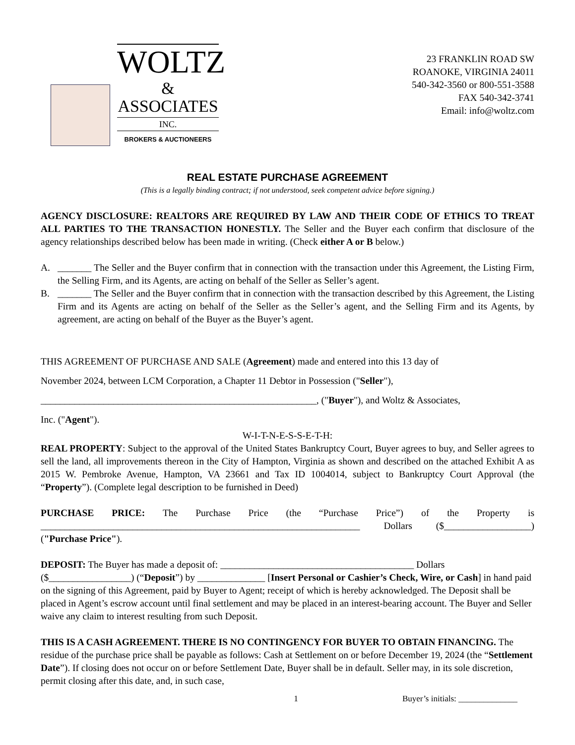WOLTZ
& ASSOCIATES
INC.
BROKERS & AUCTIONEERS
23 FRANKLIN ROAD SW
ROANOKE, VIRGINIA 24011
540-342-3560 or 800-551-3588
FAX 540-342-3741
Email: info@woltz.com
REAL ESTATE PURCHASE AGREEMENT
(This is a legally binding contract; if not understood, seek competent advice before signing.)
AGENCY DISCLOSURE: REALTORS ARE REQUIRED BY LAW AND THEIR CODE OF ETHICS TO TREAT ALL PARTIES TO THE TRANSACTION HONESTLY. The Seller and the Buyer each confirm that disclosure of the agency relationships described below has been made in writing. (Check either A or B below.)
A. _______ The Seller and the Buyer confirm that in connection with the transaction under this Agreement, the Listing Firm, the Selling Firm, and its Agents, are acting on behalf of the Seller as Seller’s agent.
B. _______ The Seller and the Buyer confirm that in connection with the transaction described by this Agreement, the Listing Firm and its Agents are acting on behalf of the Seller as the Seller’s agent, and the Selling Firm and its Agents, by agreement, are acting on behalf of the Buyer as the Buyer’s agent.
THIS AGREEMENT OF PURCHASE AND SALE (Agreement) made and entered into this 13 day of
November 2024, between LCM Corporation, a Chapter 11 Debtor in Possession ("Seller"),
_________________________________________________________, ("Buyer"), and Woltz & Associates,
Inc. ("Agent").
W-I-T-N-E-S-S-E-T-H:
REAL PROPERTY: Subject to the approval of the United States Bankruptcy Court, Buyer agrees to buy, and Seller agrees to sell the land, all improvements thereon in the City of Hampton, Virginia as shown and described on the attached Exhibit A as 2015 W. Pembroke Avenue, Hampton, VA 23661 and Tax ID 1004014, subject to Bankruptcy Court Approval (the “Property”). (Complete legal description to be furnished in Deed)
PURCHASE PRICE: The Purchase Price (the “Purchase Price”) of the Property is __________________________________________________________________ Dollars ($__________________) ("Purchase Price").
DEPOSIT: The Buyer has made a deposit of: ________________________________________ Dollars ($_________________) (“Deposit”) by ______________ [Insert Personal or Cashier’s Check, Wire, or Cash] in hand paid on the signing of this Agreement, paid by Buyer to Agent; receipt of which is hereby acknowledged. The Deposit shall be placed in Agent’s escrow account until final settlement and may be placed in an interest-bearing account. The Buyer and Seller waive any claim to interest resulting from such Deposit.
THIS IS A CASH AGREEMENT. THERE IS NO CONTINGENCY FOR BUYER TO OBTAIN FINANCING. The residue of the purchase price shall be payable as follows: Cash at Settlement on or before December 19, 2024 (the “Settlement Date”). If closing does not occur on or before Settlement Date, Buyer shall be in default. Seller may, in its sole discretion, permit closing after this date, and, in such case,
1 Buyer’s initials: ______________